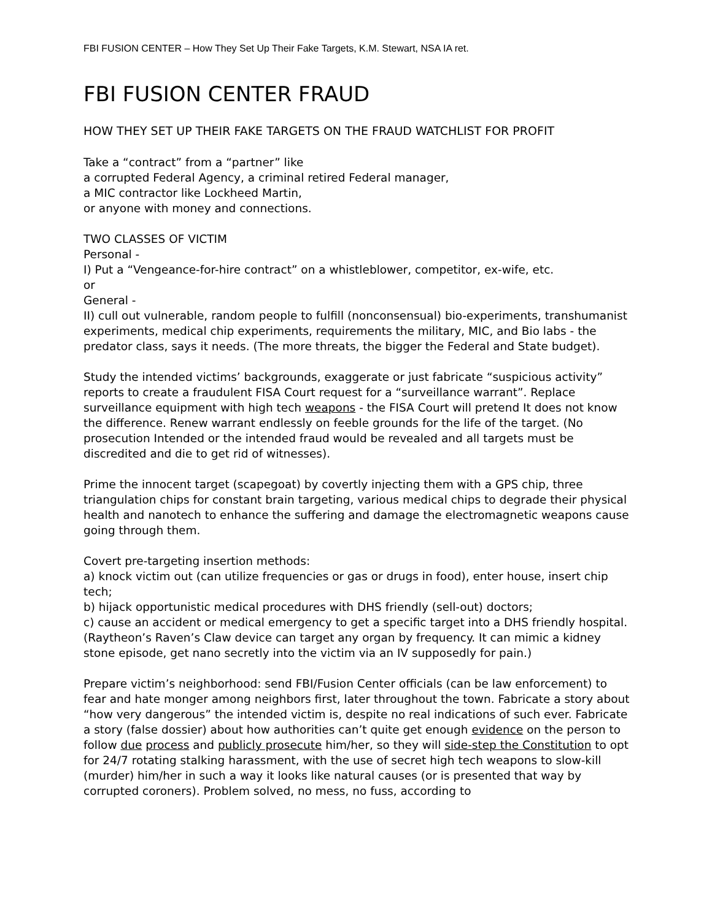FBI FUSION CENTER – How They Set Up Their Fake Targets, K.M. Stewart, NSA IA ret.
FBI FUSION CENTER FRAUD
HOW THEY SET UP THEIR FAKE TARGETS ON THE FRAUD WATCHLIST FOR PROFIT
Take a “contract” from a “partner” like
a corrupted Federal Agency, a criminal retired Federal manager,
a MIC contractor like Lockheed Martin,
or anyone with money and connections.
TWO CLASSES OF VICTIM
Personal -
I) Put a “Vengeance-for-hire contract” on a whistleblower, competitor, ex-wife, etc.
or
General -
II) cull out vulnerable, random people to fulfill (nonconsensual) bio-experiments, transhumanist experiments, medical chip experiments, requirements the military, MIC, and Bio labs - the predator class, says it needs. (The more threats, the bigger the Federal and State budget).
Study the intended victims’ backgrounds, exaggerate or just fabricate “suspicious activity” reports to create a fraudulent FISA Court request for a “surveillance warrant”. Replace surveillance equipment with high tech weapons - the FISA Court will pretend It does not know the difference. Renew warrant endlessly on feeble grounds for the life of the target. (No prosecution Intended or the intended fraud would be revealed and all targets must be discredited and die to get rid of witnesses).
Prime the innocent target (scapegoat) by covertly injecting them with a GPS chip, three triangulation chips for constant brain targeting, various medical chips to degrade their physical health and nanotech to enhance the suffering and damage the electromagnetic weapons cause going through them.
Covert pre-targeting insertion methods:
a) knock victim out (can utilize frequencies or gas or drugs in food), enter house, insert chip tech;
b) hijack opportunistic medical procedures with DHS friendly (sell-out) doctors;
c) cause an accident or medical emergency to get a specific target into a DHS friendly hospital. (Raytheon’s Raven’s Claw device can target any organ by frequency. It can mimic a kidney stone episode, get nano secretly into the victim via an IV supposedly for pain.)
Prepare victim’s neighborhood: send FBI/Fusion Center officials (can be law enforcement) to fear and hate monger among neighbors first, later throughout the town. Fabricate a story about “how very dangerous” the intended victim is, despite no real indications of such ever. Fabricate a story (false dossier) about how authorities can’t quite get enough evidence on the person to follow due process and publicly prosecute him/her, so they will side-step the Constitution to opt for 24/7 rotating stalking harassment, with the use of secret high tech weapons to slow-kill (murder) him/her in such a way it looks like natural causes (or is presented that way by corrupted coroners). Problem solved, no mess, no fuss, according to